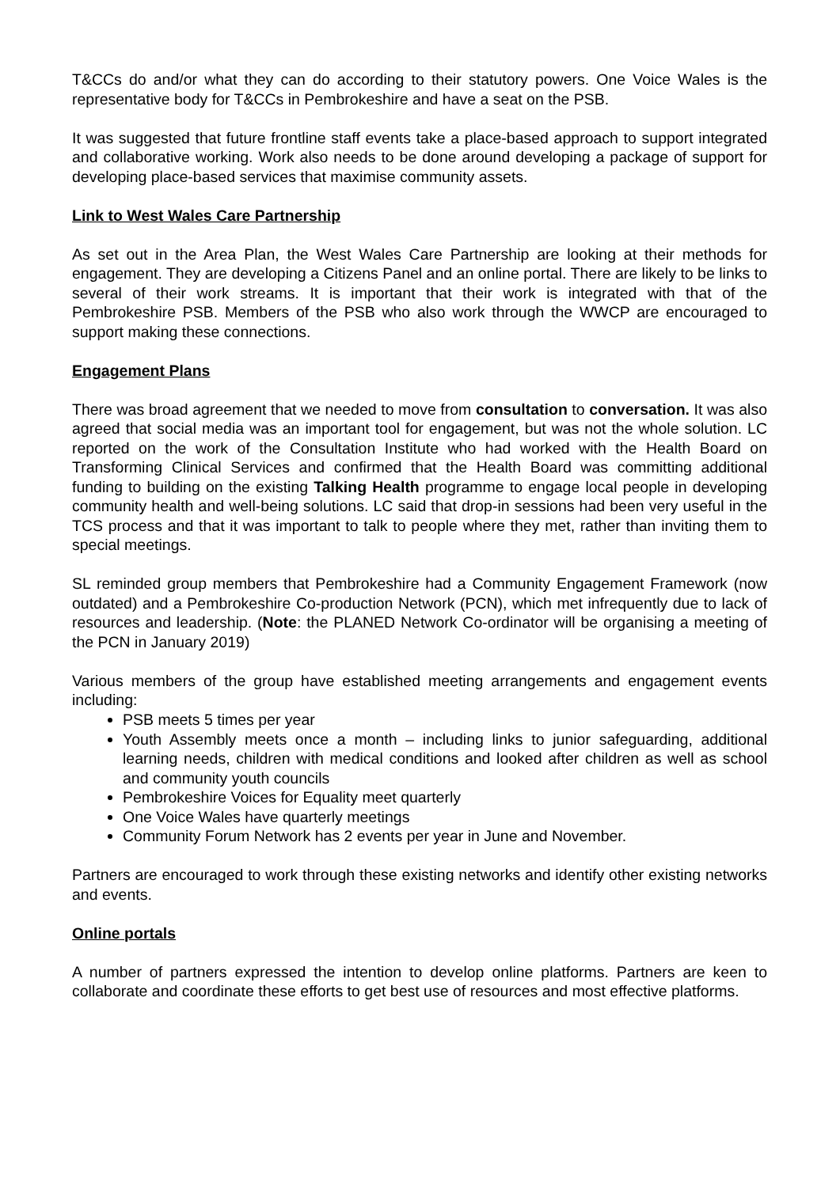T&CCs do and/or what they can do according to their statutory powers. One Voice Wales is the representative body for T&CCs in Pembrokeshire and have a seat on the PSB.
It was suggested that future frontline staff events take a place-based approach to support integrated and collaborative working. Work also needs to be done around developing a package of support for developing place-based services that maximise community assets.
Link to West Wales Care Partnership
As set out in the Area Plan, the West Wales Care Partnership are looking at their methods for engagement. They are developing a Citizens Panel and an online portal. There are likely to be links to several of their work streams. It is important that their work is integrated with that of the Pembrokeshire PSB. Members of the PSB who also work through the WWCP are encouraged to support making these connections.
Engagement Plans
There was broad agreement that we needed to move from consultation to conversation. It was also agreed that social media was an important tool for engagement, but was not the whole solution. LC reported on the work of the Consultation Institute who had worked with the Health Board on Transforming Clinical Services and confirmed that the Health Board was committing additional funding to building on the existing Talking Health programme to engage local people in developing community health and well-being solutions. LC said that drop-in sessions had been very useful in the TCS process and that it was important to talk to people where they met, rather than inviting them to special meetings.
SL reminded group members that Pembrokeshire had a Community Engagement Framework (now outdated) and a Pembrokeshire Co-production Network (PCN), which met infrequently due to lack of resources and leadership. (Note: the PLANED Network Co-ordinator will be organising a meeting of the PCN in January 2019)
Various members of the group have established meeting arrangements and engagement events including:
PSB meets 5 times per year
Youth Assembly meets once a month – including links to junior safeguarding, additional learning needs, children with medical conditions and looked after children as well as school and community youth councils
Pembrokeshire Voices for Equality meet quarterly
One Voice Wales have quarterly meetings
Community Forum Network has 2 events per year in June and November.
Partners are encouraged to work through these existing networks and identify other existing networks and events.
Online portals
A number of partners expressed the intention to develop online platforms. Partners are keen to collaborate and coordinate these efforts to get best use of resources and most effective platforms.